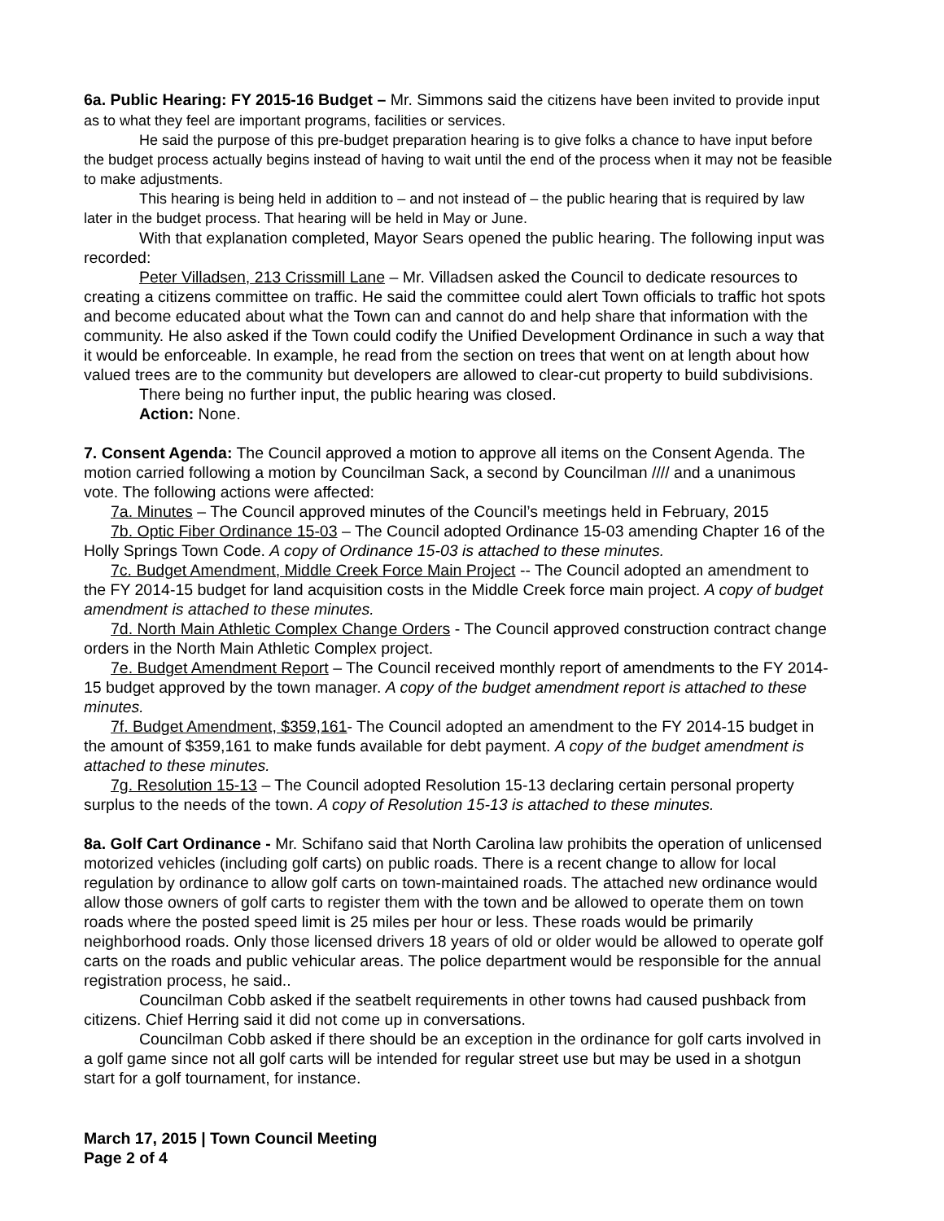6a. Public Hearing: FY 2015-16 Budget – Mr. Simmons said the citizens have been invited to provide input as to what they feel are important programs, facilities or services.
He said the purpose of this pre-budget preparation hearing is to give folks a chance to have input before the budget process actually begins instead of having to wait until the end of the process when it may not be feasible to make adjustments.
This hearing is being held in addition to – and not instead of – the public hearing that is required by law later in the budget process. That hearing will be held in May or June.
With that explanation completed, Mayor Sears opened the public hearing. The following input was recorded:
Peter Villadsen, 213 Crissmill Lane – Mr. Villadsen asked the Council to dedicate resources to creating a citizens committee on traffic. He said the committee could alert Town officials to traffic hot spots and become educated about what the Town can and cannot do and help share that information with the community. He also asked if the Town could codify the Unified Development Ordinance in such a way that it would be enforceable. In example, he read from the section on trees that went on at length about how valued trees are to the community but developers are allowed to clear-cut property to build subdivisions.
There being no further input, the public hearing was closed.
Action: None.
7. Consent Agenda: The Council approved a motion to approve all items on the Consent Agenda. The motion carried following a motion by Councilman Sack, a second by Councilman //// and a unanimous vote. The following actions were affected:
7a. Minutes – The Council approved minutes of the Council’s meetings held in February, 2015
7b. Optic Fiber Ordinance 15-03 – The Council adopted Ordinance 15-03 amending Chapter 16 of the Holly Springs Town Code. A copy of Ordinance 15-03 is attached to these minutes.
7c. Budget Amendment, Middle Creek Force Main Project -- The Council adopted an amendment to the FY 2014-15 budget for land acquisition costs in the Middle Creek force main project. A copy of budget amendment is attached to these minutes.
7d. North Main Athletic Complex Change Orders - The Council approved construction contract change orders in the North Main Athletic Complex project.
7e. Budget Amendment Report – The Council received monthly report of amendments to the FY 2014-15 budget approved by the town manager. A copy of the budget amendment report is attached to these minutes.
7f. Budget Amendment, $359,161- The Council adopted an amendment to the FY 2014-15 budget in the amount of $359,161 to make funds available for debt payment. A copy of the budget amendment is attached to these minutes.
7g. Resolution 15-13 – The Council adopted Resolution 15-13 declaring certain personal property surplus to the needs of the town. A copy of Resolution 15-13 is attached to these minutes.
8a. Golf Cart Ordinance - Mr. Schifano said that North Carolina law prohibits the operation of unlicensed motorized vehicles (including golf carts) on public roads. There is a recent change to allow for local regulation by ordinance to allow golf carts on town-maintained roads. The attached new ordinance would allow those owners of golf carts to register them with the town and be allowed to operate them on town roads where the posted speed limit is 25 miles per hour or less. These roads would be primarily neighborhood roads. Only those licensed drivers 18 years of old or older would be allowed to operate golf carts on the roads and public vehicular areas. The police department would be responsible for the annual registration process, he said..
Councilman Cobb asked if the seatbelt requirements in other towns had caused pushback from citizens. Chief Herring said it did not come up in conversations.
Councilman Cobb asked if there should be an exception in the ordinance for golf carts involved in a golf game since not all golf carts will be intended for regular street use but may be used in a shotgun start for a golf tournament, for instance.
March 17, 2015 | Town Council Meeting
Page 2 of 4